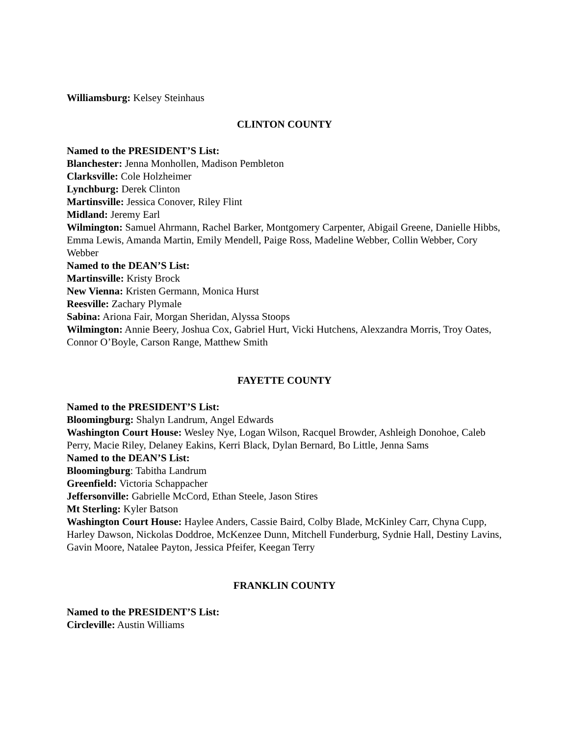Williamsburg: Kelsey Steinhaus
CLINTON COUNTY
Named to the PRESIDENT’S List:
Blanchester: Jenna Monhollen, Madison Pembleton
Clarksville: Cole Holzheimer
Lynchburg: Derek Clinton
Martinsville: Jessica Conover, Riley Flint
Midland: Jeremy Earl
Wilmington: Samuel Ahrmann, Rachel Barker, Montgomery Carpenter, Abigail Greene, Danielle Hibbs, Emma Lewis, Amanda Martin, Emily Mendell, Paige Ross, Madeline Webber, Collin Webber, Cory Webber
Named to the DEAN’S List:
Martinsville: Kristy Brock
New Vienna: Kristen Germann, Monica Hurst
Reesville: Zachary Plymale
Sabina: Ariona Fair, Morgan Sheridan, Alyssa Stoops
Wilmington: Annie Beery, Joshua Cox, Gabriel Hurt, Vicki Hutchens, Alexzandra Morris, Troy Oates, Connor O’Boyle, Carson Range, Matthew Smith
FAYETTE COUNTY
Named to the PRESIDENT’S List:
Bloomingburg: Shalyn Landrum, Angel Edwards
Washington Court House: Wesley Nye, Logan Wilson, Racquel Browder, Ashleigh Donohoe, Caleb Perry, Macie Riley, Delaney Eakins, Kerri Black, Dylan Bernard, Bo Little, Jenna Sams
Named to the DEAN’S List:
Bloomingburg: Tabitha Landrum
Greenfield: Victoria Schappacher
Jeffersonville: Gabrielle McCord, Ethan Steele, Jason Stires
Mt Sterling: Kyler Batson
Washington Court House: Haylee Anders, Cassie Baird, Colby Blade, McKinley Carr, Chyna Cupp, Harley Dawson, Nickolas Doddroe, McKenzee Dunn, Mitchell Funderburg, Sydnie Hall, Destiny Lavins, Gavin Moore, Natalee Payton, Jessica Pfeifer, Keegan Terry
FRANKLIN COUNTY
Named to the PRESIDENT’S List:
Circleville: Austin Williams